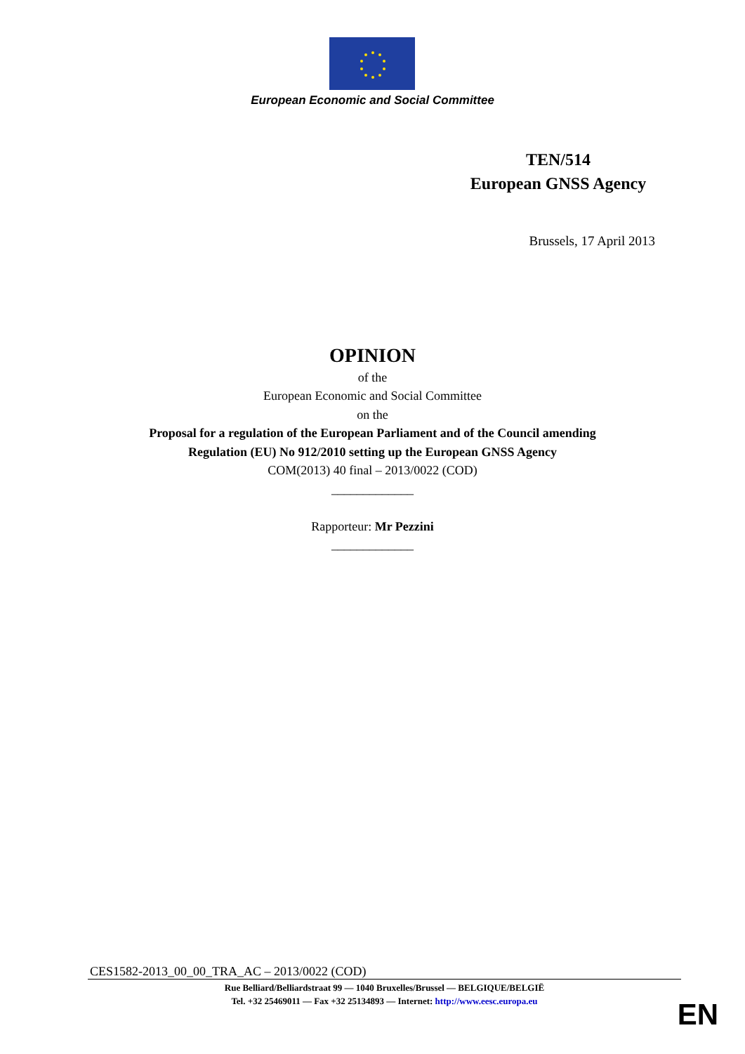European Economic and Social Committee
TEN/514
European GNSS Agency
Brussels, 17 April 2013
OPINION
of the
European Economic and Social Committee
on the
Proposal for a regulation of the European Parliament and of the Council amending
Regulation (EU) No 912/2010 setting up the European GNSS Agency
COM(2013) 40 final – 2013/0022 (COD)
_____________
Rapporteur: Mr Pezzini
_____________
CES1582-2013_00_00_TRA_AC – 2013/0022 (COD)
Rue Belliard/Belliardstraat 99 — 1040 Bruxelles/Brussel — BELGIQUE/BELGIË
Tel. +32 25469011 — Fax +32 25134893 — Internet: http://www.eesc.europa.eu
EN